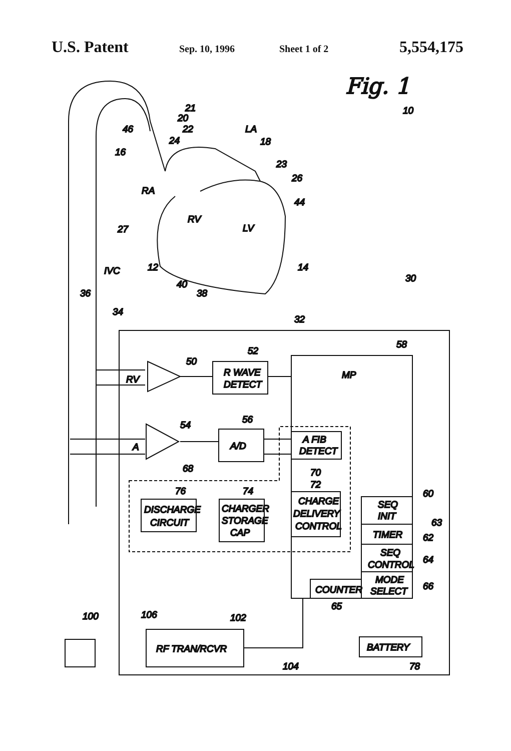U.S. Patent Sep. 10, 1996 Sheet 1 of 2 5,554,175
Fig. 1
10
RA
RV
LV
LA
IVC
21
20
46
22
24
18
16
23
26
44
27
12
14
40
38
36
34
30
32
58
MP
50
R WAVE
DETECT
52
RV
54
A/D
56
A
A FIB
DETECT
70
68
72
DISCHARGE
CIRCUIT
76
CHARGER
STORAGE
CAP
74
CHARGE
DELIVERY
CONTROL
SEQ
INIT
60
63
TIMER
62
SEQ
CONTROL
64
MODE
SELECT
66
COUNTER
65
100
106
102
RF TRAN/RCVR
104
BATTERY
78